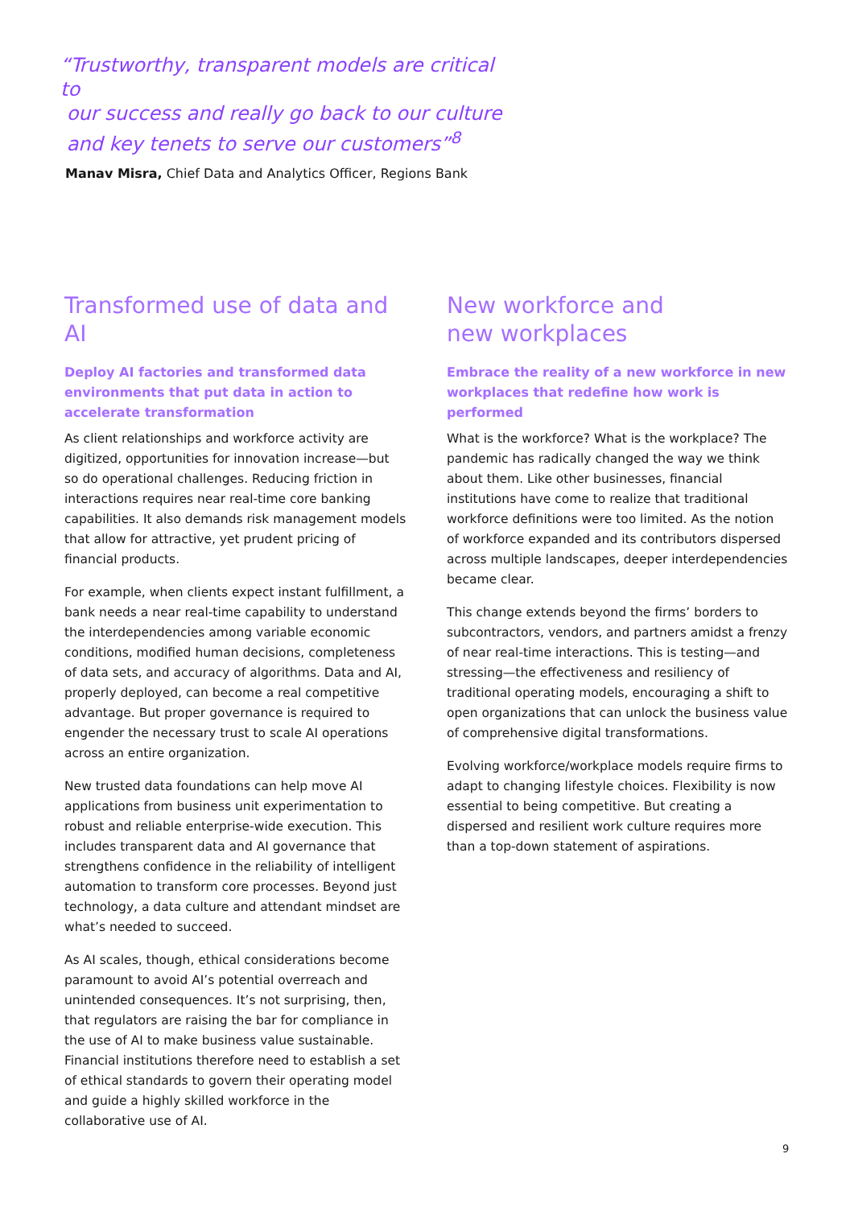“Trustworthy, transparent models are critical to
our success and really go back to our culture
and key tenets to serve our customers”<sup>8</sup>
Manav Misra, Chief Data and Analytics Officer, Regions Bank
Transformed use of data and AI
Deploy AI factories and transformed data environments that put data in action to accelerate transformation
As client relationships and workforce activity are digitized, opportunities for innovation increase—but so do operational challenges. Reducing friction in interactions requires near real-time core banking capabilities. It also demands risk management models that allow for attractive, yet prudent pricing of financial products.
For example, when clients expect instant fulfillment, a bank needs a near real-time capability to understand the interdependencies among variable economic conditions, modified human decisions, completeness of data sets, and accuracy of algorithms. Data and AI, properly deployed, can become a real competitive advantage. But proper governance is required to engender the necessary trust to scale AI operations across an entire organization.
New trusted data foundations can help move AI applications from business unit experimentation to robust and reliable enterprise-wide execution. This includes transparent data and AI governance that strengthens confidence in the reliability of intelligent automation to transform core processes. Beyond just technology, a data culture and attendant mindset are what’s needed to succeed.
As AI scales, though, ethical considerations become paramount to avoid AI’s potential overreach and unintended consequences. It’s not surprising, then, that regulators are raising the bar for compliance in the use of AI to make business value sustainable. Financial institutions therefore need to establish a set of ethical standards to govern their operating model and guide a highly skilled workforce in the collaborative use of AI.
New workforce and
new workplaces
Embrace the reality of a new workforce in new workplaces that redefine how work is performed
What is the workforce? What is the workplace? The pandemic has radically changed the way we think about them. Like other businesses, financial institutions have come to realize that traditional workforce definitions were too limited. As the notion of workforce expanded and its contributors dispersed across multiple landscapes, deeper interdependencies became clear.
This change extends beyond the firms’ borders to subcontractors, vendors, and partners amidst a frenzy of near real-time interactions. This is testing—and stressing—the effectiveness and resiliency of traditional operating models, encouraging a shift to open organizations that can unlock the business value of comprehensive digital transformations.
Evolving workforce/workplace models require firms to adapt to changing lifestyle choices. Flexibility is now essential to being competitive. But creating a dispersed and resilient work culture requires more than a top-down statement of aspirations.
9